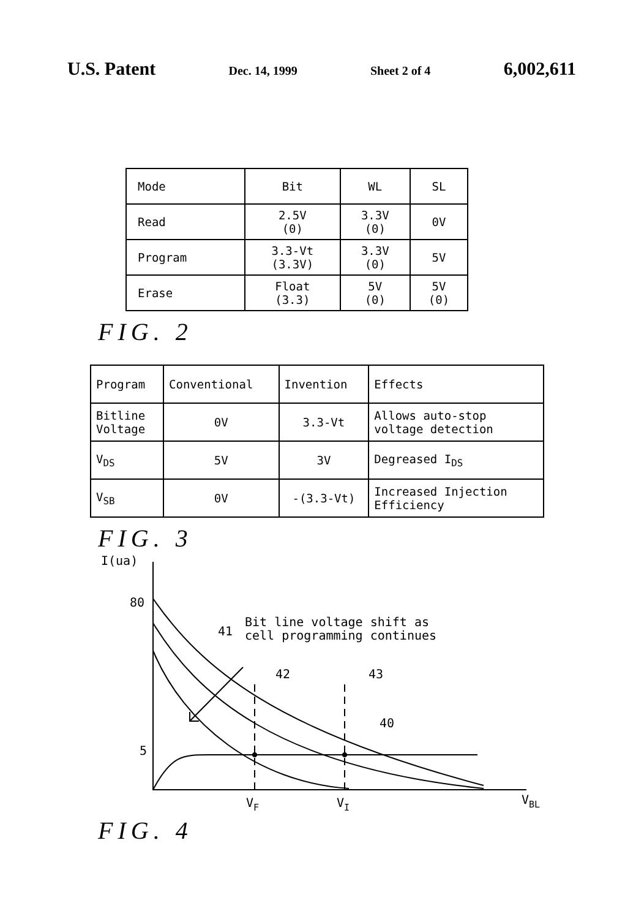U.S. Patent Dec. 14, 1999 Sheet 2 of 4 6,002,611
| Mode | Bit | WL | SL |
| --- | --- | --- | --- |
| Read | 2.5V (0) | 3.3V (0) | 0V |
| Program | 3.3-Vt (3.3V) | 3.3V (0) | 5V |
| Erase | Float (3.3) | 5V (0) | 5V (0) |
FIG. 2
| Program | Conventional | Invention | Effects |
| Bitline Voltage | 0V | 3.3-Vt | Allows auto-stop voltage detection |
| V<sub>DS</sub> | 5V | 3V | Degreased I<sub>DS</sub> |
| V<sub>SB</sub> | 0V | -(3.3-Vt) | Increased Injection Efficiency |
FIG. 3
I(ua)
80
5
Bit line voltage shift as
cell programming continues
41
42
43
40
VF
VI
VBL
FIG. 4